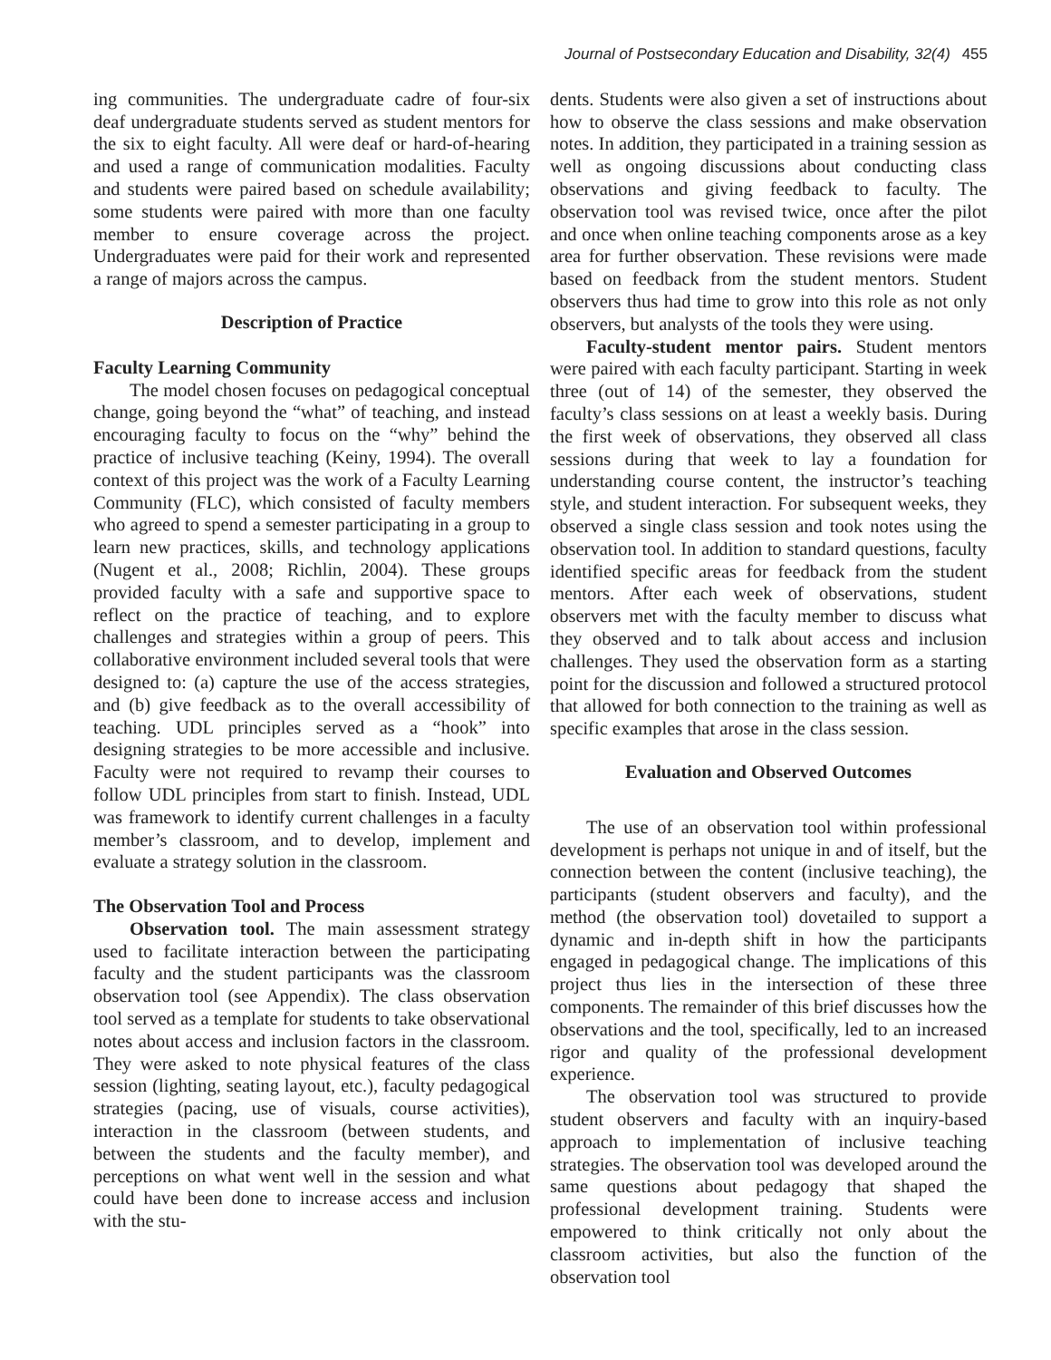Journal of Postsecondary Education and Disability, 32(4) 455
ing communities. The undergraduate cadre of four-six deaf undergraduate students served as student mentors for the six to eight faculty. All were deaf or hard-of-hearing and used a range of communication modalities. Faculty and students were paired based on schedule availability; some students were paired with more than one faculty member to ensure coverage across the project. Undergraduates were paid for their work and represented a range of majors across the campus.
Description of Practice
Faculty Learning Community
The model chosen focuses on pedagogical conceptual change, going beyond the “what” of teaching, and instead encouraging faculty to focus on the “why” behind the practice of inclusive teaching (Keiny, 1994). The overall context of this project was the work of a Faculty Learning Community (FLC), which consisted of faculty members who agreed to spend a semester participating in a group to learn new practices, skills, and technology applications (Nugent et al., 2008; Richlin, 2004). These groups provided faculty with a safe and supportive space to reflect on the practice of teaching, and to explore challenges and strategies within a group of peers. This collaborative environment included several tools that were designed to: (a) capture the use of the access strategies, and (b) give feedback as to the overall accessibility of teaching. UDL principles served as a “hook” into designing strategies to be more accessible and inclusive. Faculty were not required to revamp their courses to follow UDL principles from start to finish. Instead, UDL was framework to identify current challenges in a faculty member’s classroom, and to develop, implement and evaluate a strategy solution in the classroom.
The Observation Tool and Process
Observation tool. The main assessment strategy used to facilitate interaction between the participating faculty and the student participants was the classroom observation tool (see Appendix). The class observation tool served as a template for students to take observational notes about access and inclusion factors in the classroom. They were asked to note physical features of the class session (lighting, seating layout, etc.), faculty pedagogical strategies (pacing, use of visuals, course activities), interaction in the classroom (between students, and between the students and the faculty member), and perceptions on what went well in the session and what could have been done to increase access and inclusion with the stu-
dents. Students were also given a set of instructions about how to observe the class sessions and make observation notes. In addition, they participated in a training session as well as ongoing discussions about conducting class observations and giving feedback to faculty. The observation tool was revised twice, once after the pilot and once when online teaching components arose as a key area for further observation. These revisions were made based on feedback from the student mentors. Student observers thus had time to grow into this role as not only observers, but analysts of the tools they were using.
Faculty-student mentor pairs. Student mentors were paired with each faculty participant. Starting in week three (out of 14) of the semester, they observed the faculty’s class sessions on at least a weekly basis. During the first week of observations, they observed all class sessions during that week to lay a foundation for understanding course content, the instructor’s teaching style, and student interaction. For subsequent weeks, they observed a single class session and took notes using the observation tool. In addition to standard questions, faculty identified specific areas for feedback from the student mentors. After each week of observations, student observers met with the faculty member to discuss what they observed and to talk about access and inclusion challenges. They used the observation form as a starting point for the discussion and followed a structured protocol that allowed for both connection to the training as well as specific examples that arose in the class session.
Evaluation and Observed Outcomes
The use of an observation tool within professional development is perhaps not unique in and of itself, but the connection between the content (inclusive teaching), the participants (student observers and faculty), and the method (the observation tool) dovetailed to support a dynamic and in-depth shift in how the participants engaged in pedagogical change. The implications of this project thus lies in the intersection of these three components. The remainder of this brief discusses how the observations and the tool, specifically, led to an increased rigor and quality of the professional development experience.
The observation tool was structured to provide student observers and faculty with an inquiry-based approach to implementation of inclusive teaching strategies. The observation tool was developed around the same questions about pedagogy that shaped the professional development training. Students were empowered to think critically not only about the classroom activities, but also the function of the observation tool